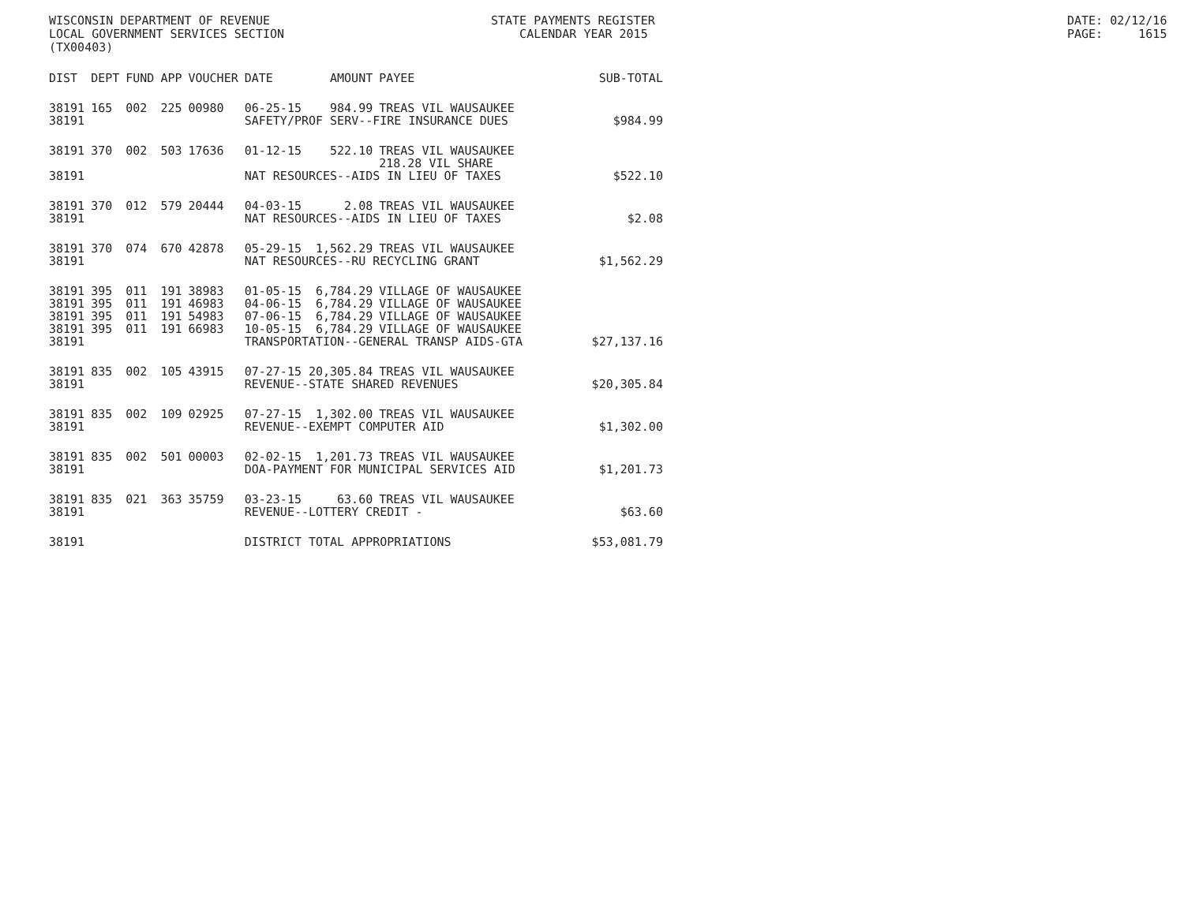WISCONSIN DEPARTMENT OF REVENUE LOCAL GOVERNMENT SERVICES SECTION (TX00403)
STATE PAYMENTS REGISTER CALENDAR YEAR 2015
DATE: 02/12/16 PAGE: 1615
| DIST | DEPT | FUND | APP | VOUCHER | DATE | AMOUNT | PAYEE | SUB-TOTAL |
| --- | --- | --- | --- | --- | --- | --- | --- | --- |
| 38191 | 165 | 002 | 225 | 00980 | 06-25-15 | 984.99 | TREAS VIL WAUSAUKEE | |
| 38191 | | | | | SAFETY/PROF SERV--FIRE INSURANCE DUES | | | $984.99 |
| 38191 | 370 | 002 | 503 | 17636 | 01-12-15 | 522.10 | TREAS VIL WAUSAUKEE 218.28 VIL SHARE | |
| 38191 | | | | | NAT RESOURCES--AIDS IN LIEU OF TAXES | | | $522.10 |
| 38191 | 370 | 012 | 579 | 20444 | 04-03-15 | 2.08 | TREAS VIL WAUSAUKEE | |
| 38191 | | | | | NAT RESOURCES--AIDS IN LIEU OF TAXES | | | $2.08 |
| 38191 | 370 | 074 | 670 | 42878 | 05-29-15 | 1,562.29 | TREAS VIL WAUSAUKEE | |
| 38191 | | | | | NAT RESOURCES--RU RECYCLING GRANT | | | $1,562.29 |
| 38191 | 395 | 011 | 191 | 38983 | 01-05-15 | 6,784.29 | VILLAGE OF WAUSAUKEE | |
| 38191 | 395 | 011 | 191 | 46983 | 04-06-15 | 6,784.29 | VILLAGE OF WAUSAUKEE | |
| 38191 | 395 | 011 | 191 | 54983 | 07-06-15 | 6,784.29 | VILLAGE OF WAUSAUKEE | |
| 38191 | 395 | 011 | 191 | 66983 | 10-05-15 | 6,784.29 | VILLAGE OF WAUSAUKEE | |
| 38191 | | | | | TRANSPORTATION--GENERAL TRANSP AIDS-GTA | | | $27,137.16 |
| 38191 | 835 | 002 | 105 | 43915 | 07-27-15 | 20,305.84 | TREAS VIL WAUSAUKEE | |
| 38191 | | | | | REVENUE--STATE SHARED REVENUES | | | $20,305.84 |
| 38191 | 835 | 002 | 109 | 02925 | 07-27-15 | 1,302.00 | TREAS VIL WAUSAUKEE | |
| 38191 | | | | | REVENUE--EXEMPT COMPUTER AID | | | $1,302.00 |
| 38191 | 835 | 002 | 501 | 00003 | 02-02-15 | 1,201.73 | TREAS VIL WAUSAUKEE | |
| 38191 | | | | | DOA-PAYMENT FOR MUNICIPAL SERVICES AID | | | $1,201.73 |
| 38191 | 835 | 021 | 363 | 35759 | 03-23-15 | 63.60 | TREAS VIL WAUSAUKEE | |
| 38191 | | | | | REVENUE--LOTTERY CREDIT - | | | $63.60 |
| 38191 | | | | | DISTRICT TOTAL APPROPRIATIONS | | | $53,081.79 |